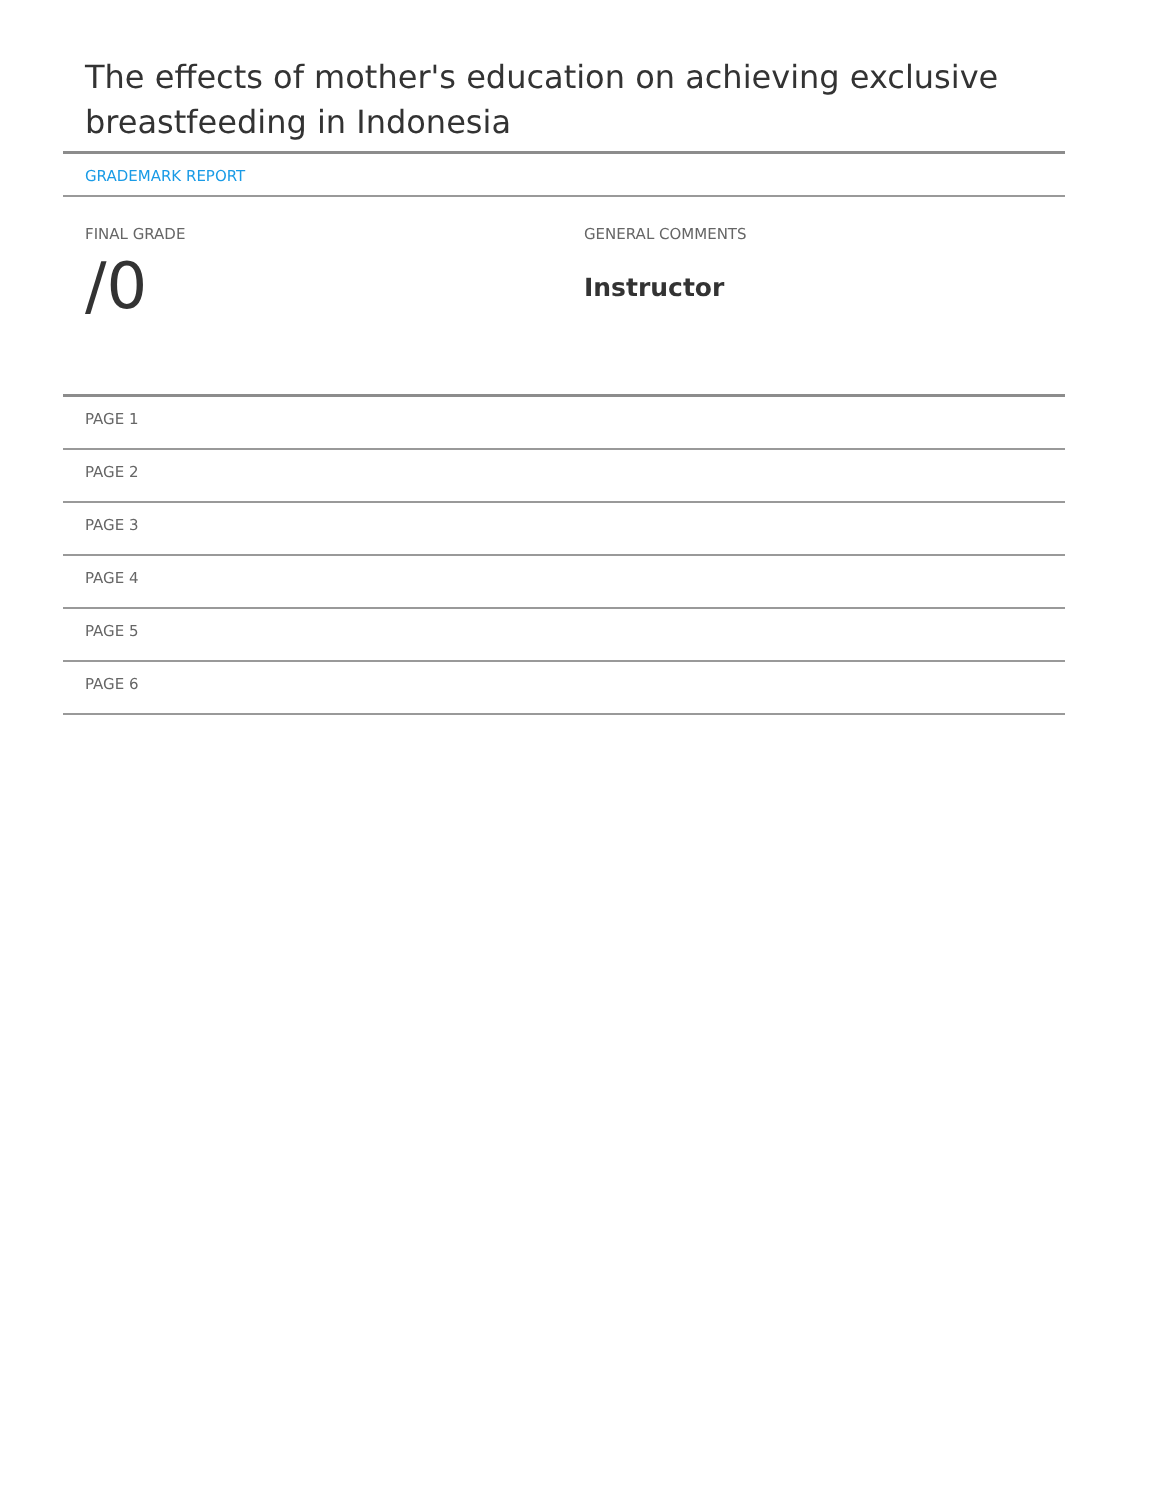The effects of mother's education on achieving exclusive breastfeeding in Indonesia
GRADEMARK REPORT
FINAL GRADE
/0
GENERAL COMMENTS
Instructor
PAGE 1
PAGE 2
PAGE 3
PAGE 4
PAGE 5
PAGE 6